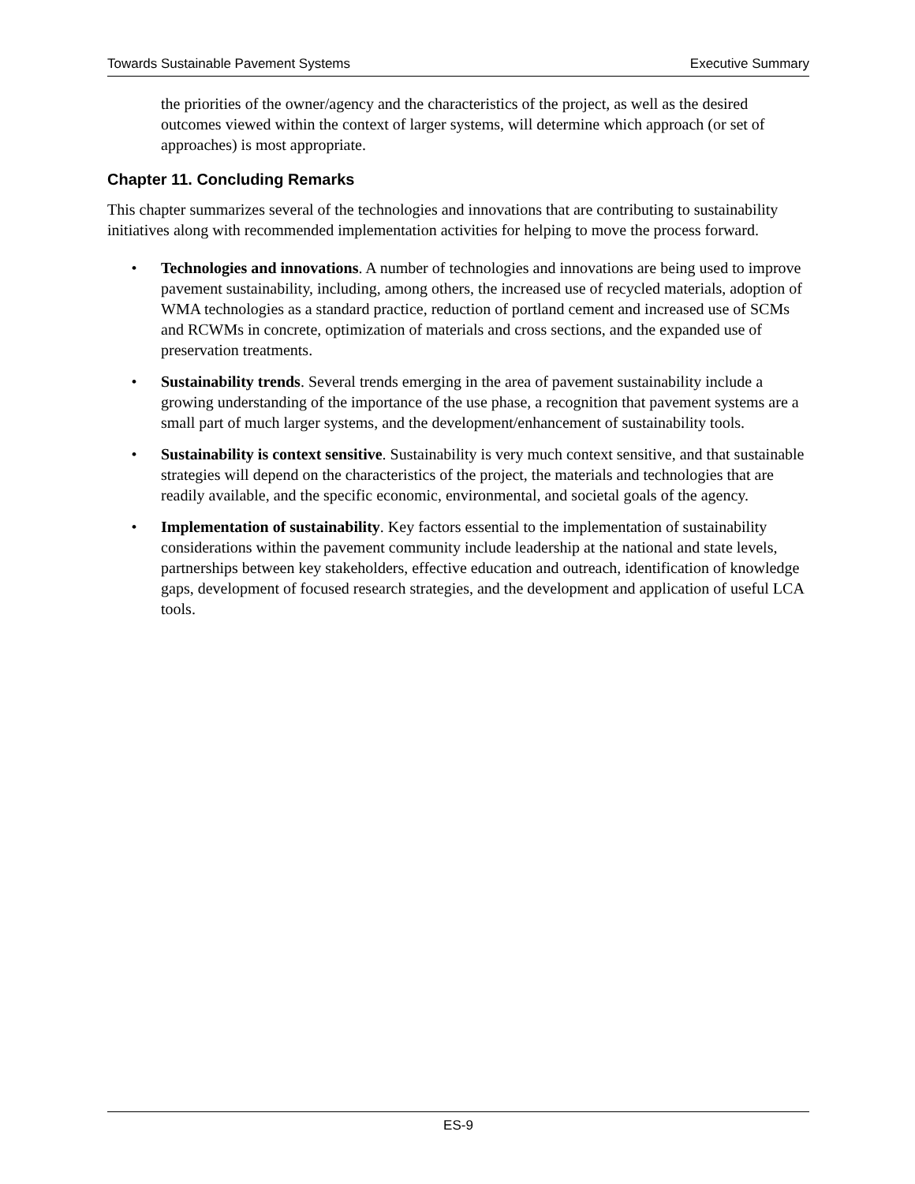Towards Sustainable Pavement Systems Executive Summary
the priorities of the owner/agency and the characteristics of the project, as well as the desired outcomes viewed within the context of larger systems, will determine which approach (or set of approaches) is most appropriate.
Chapter 11. Concluding Remarks
This chapter summarizes several of the technologies and innovations that are contributing to sustainability initiatives along with recommended implementation activities for helping to move the process forward.
• Technologies and innovations. A number of technologies and innovations are being used to improve pavement sustainability, including, among others, the increased use of recycled materials, adoption of WMA technologies as a standard practice, reduction of portland cement and increased use of SCMs and RCWMs in concrete, optimization of materials and cross sections, and the expanded use of preservation treatments.
• Sustainability trends. Several trends emerging in the area of pavement sustainability include a growing understanding of the importance of the use phase, a recognition that pavement systems are a small part of much larger systems, and the development/enhancement of sustainability tools.
• Sustainability is context sensitive. Sustainability is very much context sensitive, and that sustainable strategies will depend on the characteristics of the project, the materials and technologies that are readily available, and the specific economic, environmental, and societal goals of the agency.
• Implementation of sustainability. Key factors essential to the implementation of sustainability considerations within the pavement community include leadership at the national and state levels, partnerships between key stakeholders, effective education and outreach, identification of knowledge gaps, development of focused research strategies, and the development and application of useful LCA tools.
ES-9